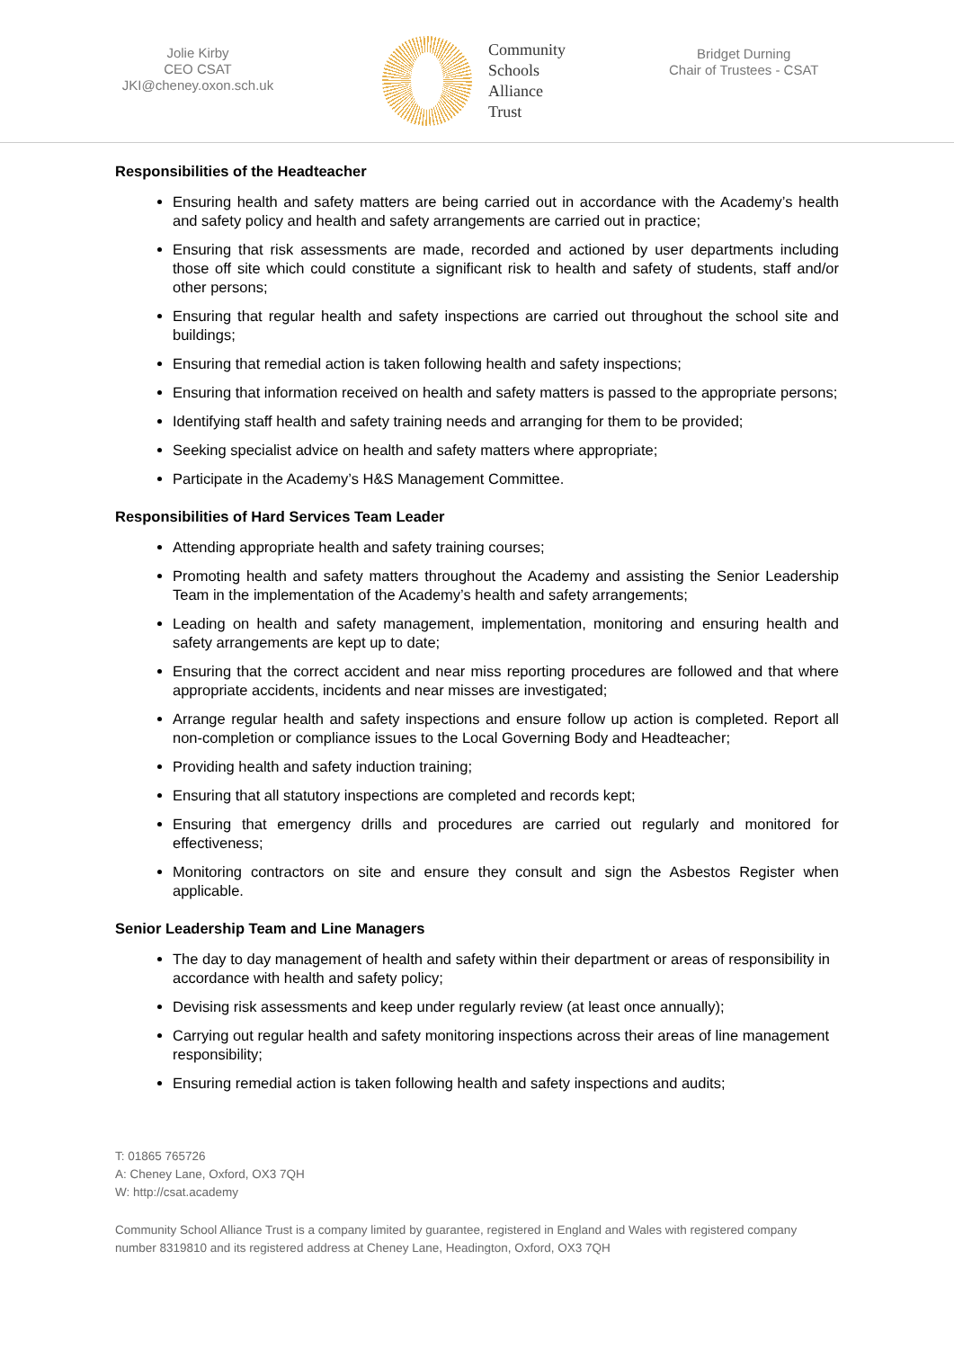Jolie Kirby
CEO CSAT
JKI@cheney.oxon.sch.uk
Community
Schools
Alliance
Trust
Bridget Durning
Chair of Trustees - CSAT
Responsibilities of the Headteacher
Ensuring health and safety matters are being carried out in accordance with the Academy’s health and safety policy and health and safety arrangements are carried out in practice;
Ensuring that risk assessments are made, recorded and actioned by user departments including those off site which could constitute a significant risk to health and safety of students, staff and/or other persons;
Ensuring that regular health and safety inspections are carried out throughout the school site and buildings;
Ensuring that remedial action is taken following health and safety inspections;
Ensuring that information received on health and safety matters is passed to the appropriate persons;
Identifying staff health and safety training needs and arranging for them to be provided;
Seeking specialist advice on health and safety matters where appropriate;
Participate in the Academy’s H&S Management Committee.
Responsibilities of Hard Services Team Leader
Attending appropriate health and safety training courses;
Promoting health and safety matters throughout the Academy and assisting the Senior Leadership Team in the implementation of the Academy’s health and safety arrangements;
Leading on health and safety management, implementation, monitoring and ensuring health and safety arrangements are kept up to date;
Ensuring that the correct accident and near miss reporting procedures are followed and that where appropriate accidents, incidents and near misses are investigated;
Arrange regular health and safety inspections and ensure follow up action is completed. Report all non-completion or compliance issues to the Local Governing Body and Headteacher;
Providing health and safety induction training;
Ensuring that all statutory inspections are completed and records kept;
Ensuring that emergency drills and procedures are carried out regularly and monitored for effectiveness;
Monitoring contractors on site and ensure they consult and sign the Asbestos Register when applicable.
Senior Leadership Team and Line Managers
The day to day management of health and safety within their department or areas of responsibility in accordance with health and safety policy;
Devising risk assessments and keep under regularly review (at least once annually);
Carrying out regular health and safety monitoring inspections across their areas of line management responsibility;
Ensuring remedial action is taken following health and safety inspections and audits;
T: 01865 765726
A: Cheney Lane, Oxford, OX3 7QH
W: http://csat.academy
Community School Alliance Trust is a company limited by guarantee, registered in England and Wales with registered company number 8319810 and its registered address at Cheney Lane, Headington, Oxford, OX3 7QH